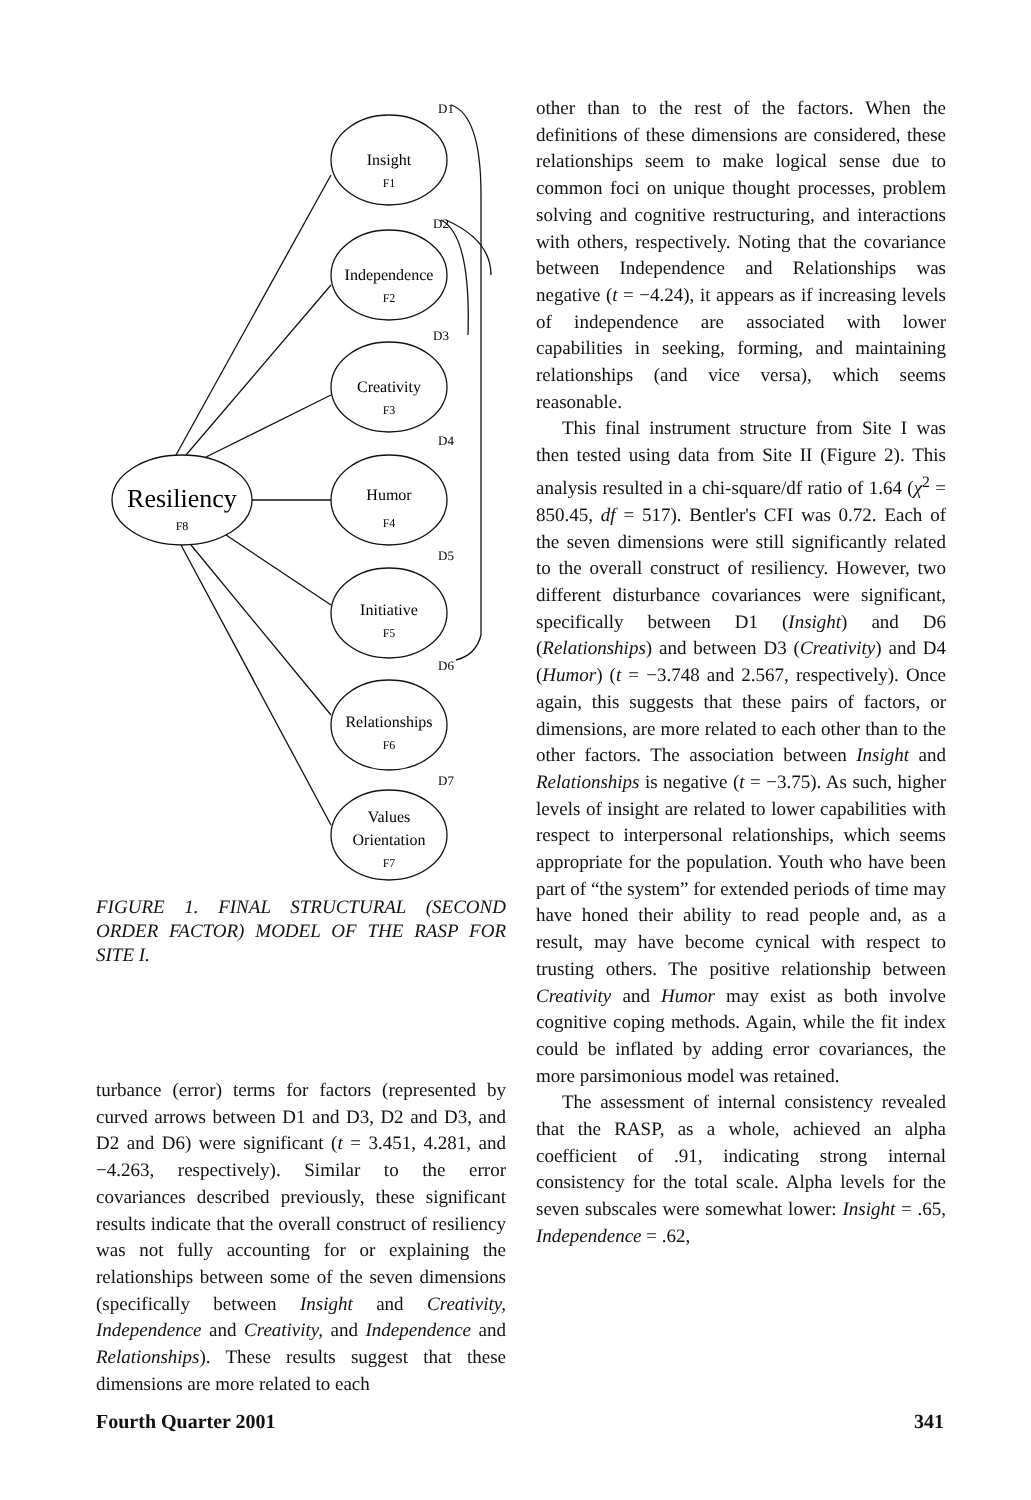Resiliency
F8
Insight
F1
Independence
F2
Creativity
F3
Humor
F4
Initiative
F5
Relationships
F6
Values
Orientation
F7
D1
D2
D3
D4
D5
D6
D7
FIGURE 1. FINAL STRUCTURAL (SECOND ORDER FACTOR) MODEL OF THE RASP FOR SITE I.
turbance (error) terms for factors (represented by curved arrows between D1 and D3, D2 and D3, and D2 and D6) were significant (t = 3.451, 4.281, and −4.263, respectively). Similar to the error covariances described previously, these significant results indicate that the overall construct of resiliency was not fully accounting for or explaining the relationships between some of the seven dimensions (specifically between Insight and Creativity, Independence and Creativity, and Independence and Relationships). These results suggest that these dimensions are more related to each
other than to the rest of the factors. When the definitions of these dimensions are considered, these relationships seem to make logical sense due to common foci on unique thought processes, problem solving and cognitive restructuring, and interactions with others, respectively. Noting that the covariance between Independence and Relationships was negative (t = −4.24), it appears as if increasing levels of independence are associated with lower capabilities in seeking, forming, and maintaining relationships (and vice versa), which seems reasonable.
This final instrument structure from Site I was then tested using data from Site II (Figure 2). This analysis resulted in a chi-square/df ratio of 1.64 (χ<sup>2</sup> = 850.45, df = 517). Bentler's CFI was 0.72. Each of the seven dimensions were still significantly related to the overall construct of resiliency. However, two different disturbance covariances were significant, specifically between D1 (Insight) and D6 (Relationships) and between D3 (Creativity) and D4 (Humor) (t = −3.748 and 2.567, respectively). Once again, this suggests that these pairs of factors, or dimensions, are more related to each other than to the other factors. The association between Insight and Relationships is negative (t = −3.75). As such, higher levels of insight are related to lower capabilities with respect to interpersonal relationships, which seems appropriate for the population. Youth who have been part of “the system” for extended periods of time may have honed their ability to read people and, as a result, may have become cynical with respect to trusting others. The positive relationship between Creativity and Humor may exist as both involve cognitive coping methods. Again, while the fit index could be inflated by adding error covariances, the more parsimonious model was retained.
The assessment of internal consistency revealed that the RASP, as a whole, achieved an alpha coefficient of .91, indicating strong internal consistency for the total scale. Alpha levels for the seven subscales were somewhat lower: Insight = .65, Independence = .62,
Fourth Quarter 2001 341